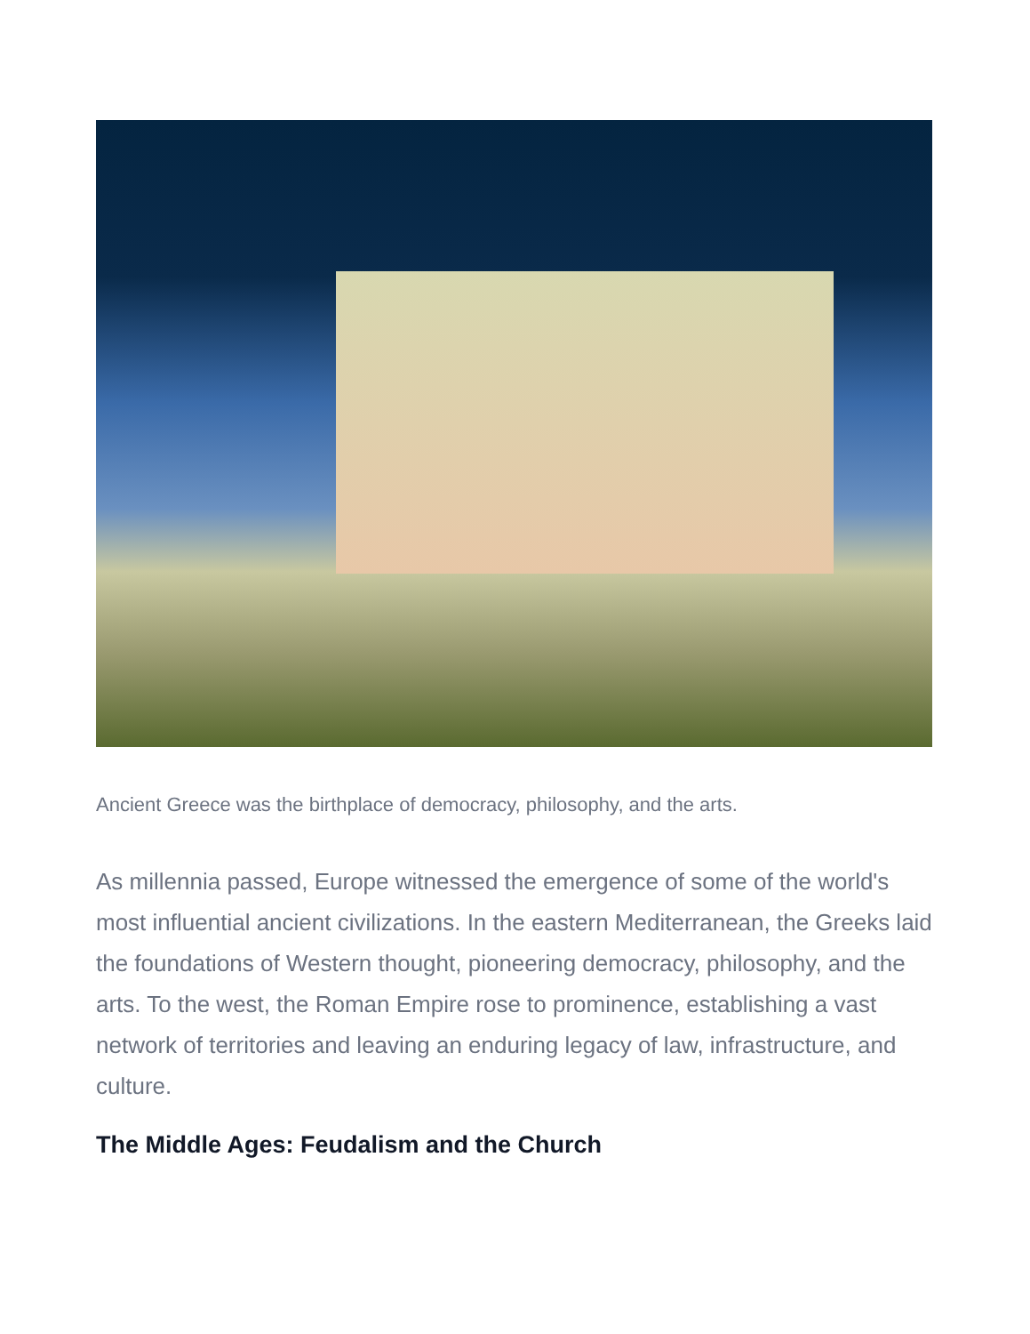Ancient Greece was the birthplace of democracy, philosophy, and the arts.
As millennia passed, Europe witnessed the emergence of some of the world's most influential ancient civilizations. In the eastern Mediterranean, the Greeks laid the foundations of Western thought, pioneering democracy, philosophy, and the arts. To the west, the Roman Empire rose to prominence, establishing a vast network of territories and leaving an enduring legacy of law, infrastructure, and culture.
The Middle Ages: Feudalism and the Church